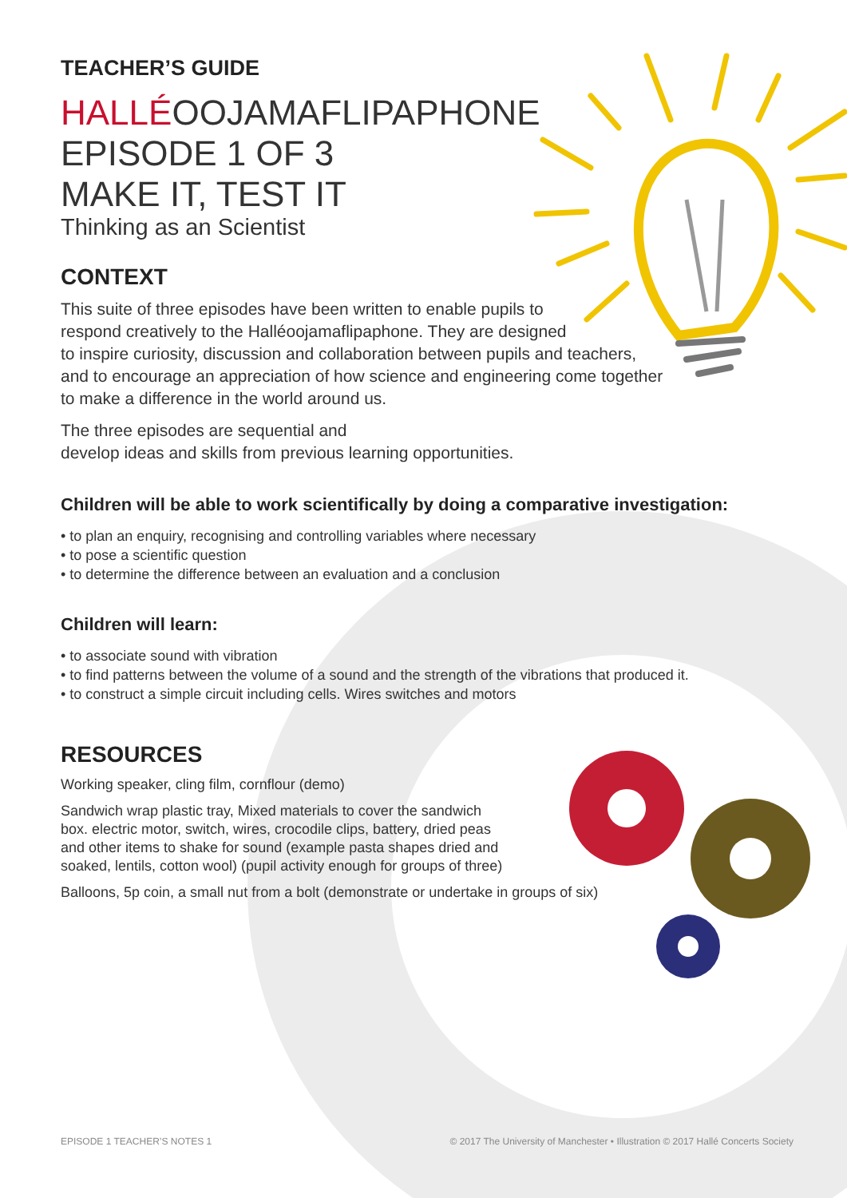TEACHER’S GUIDE
HALLÉOOJAMAFLIPAPHONE
EPISODE 1 OF 3
MAKE IT, TEST IT
Thinking as an Scientist
CONTEXT
This suite of three episodes have been written to enable pupils to
respond creatively to the Halléoojamaflipaphone. They are designed
to inspire curiosity, discussion and collaboration between pupils and teachers,
and to encourage an appreciation of how science and engineering come together
to make a difference in the world around us.
The three episodes are sequential and
develop ideas and skills from previous learning opportunities.
Children will be able to work scientifically by doing a comparative investigation:
• to plan an enquiry, recognising and controlling variables where necessary
• to pose a scientific question
• to determine the difference between an evaluation and a conclusion
Children will learn:
• to associate sound with vibration
• to find patterns between the volume of a sound and the strength of the vibrations that produced it.
• to construct a simple circuit including cells. Wires switches and motors
RESOURCES
Working speaker, cling film, cornflour (demo)
Sandwich wrap plastic tray, Mixed materials to cover the sandwich
box. electric motor, switch, wires, crocodile clips, battery, dried peas
and other items to shake for sound (example pasta shapes dried and
soaked, lentils, cotton wool) (pupil activity enough for groups of three)
Balloons, 5p coin, a small nut from a bolt (demonstrate or undertake in groups of six)
EPISODE 1 TEACHER’S NOTES 1 © 2017 The University of Manchester • Illustration © 2017 Hallé Concerts Society